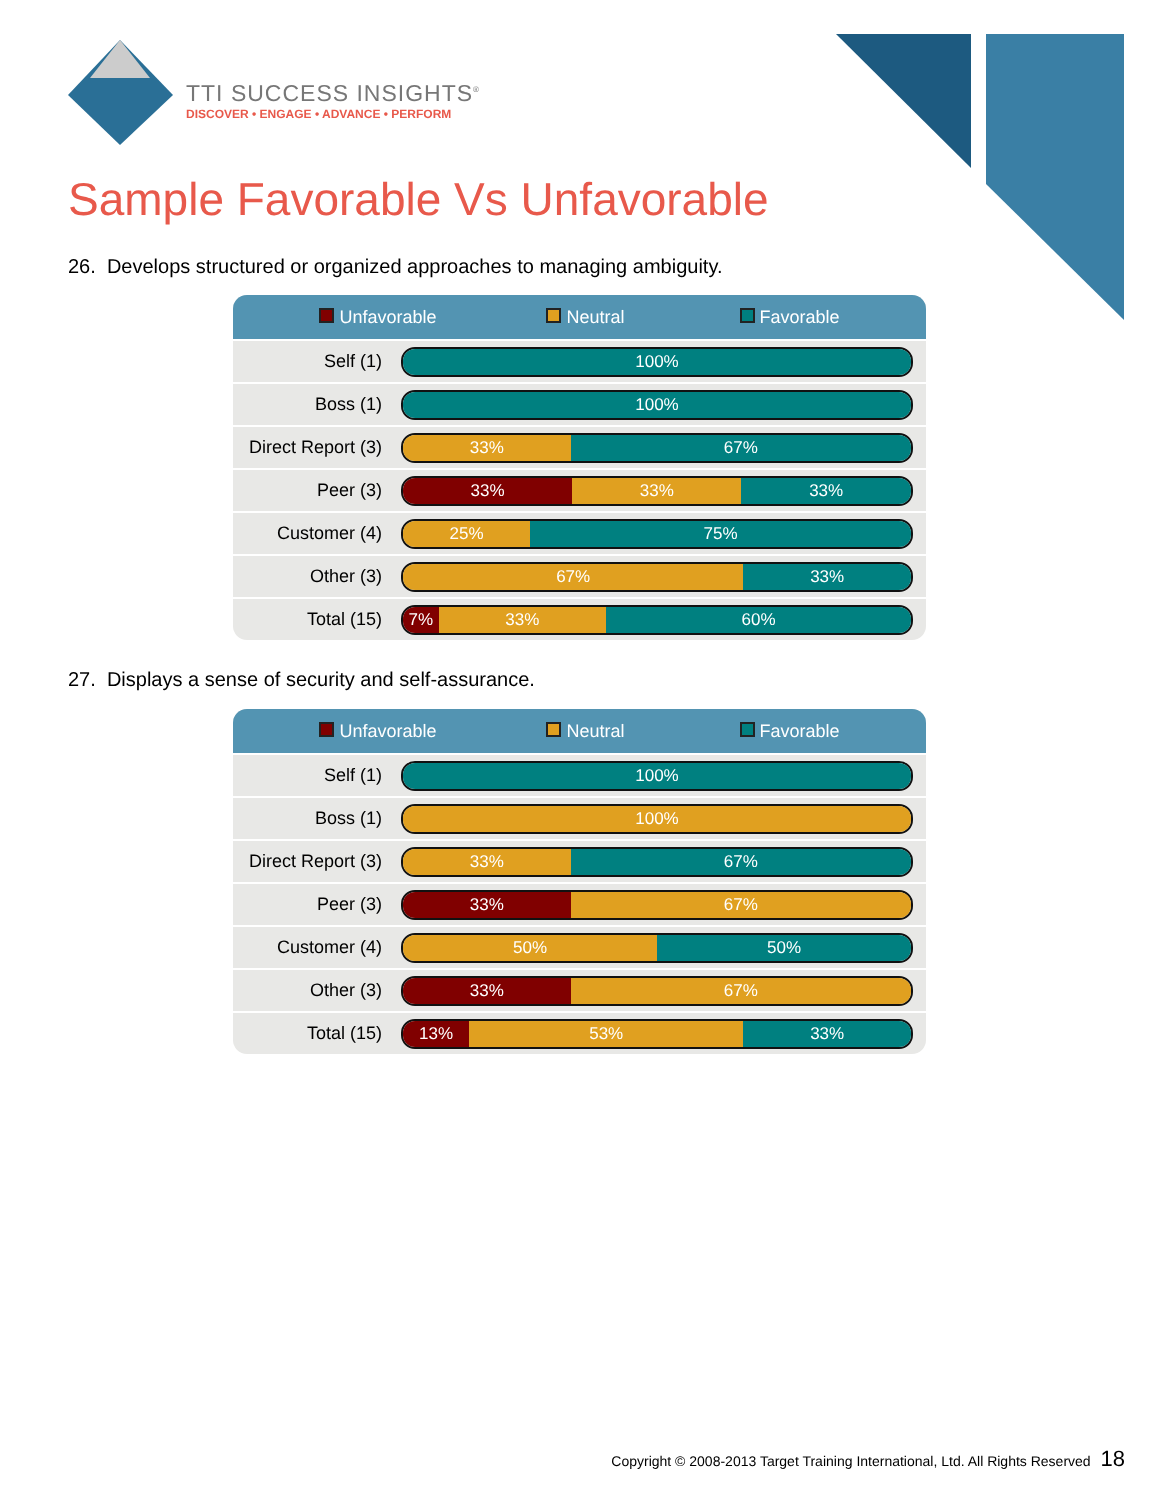TTI SUCCESS INSIGHTS<sup>®</sup>
DISCOVER • ENGAGE • ADVANCE • PERFORM
Sample Favorable Vs Unfavorable
26. Develops structured or organized approaches to managing ambiguity.
| Unfavorable Neutral Favorable | |
| --- | --- |
| Self (1) | 100% |
| Boss (1) | 100% |
| Direct Report (3) | 33% 67% |
| Peer (3) | 33% 33% 33% |
| Customer (4) | 25% 75% |
| Other (3) | 67% 33% |
| Total (15) | 7% 33% 60% |
27. Displays a sense of security and self-assurance.
| Unfavorable Neutral Favorable | |
| --- | --- |
| Self (1) | 100% |
| Boss (1) | 100% |
| Direct Report (3) | 33% 67% |
| Peer (3) | 33% 67% |
| Customer (4) | 50% 50% |
| Other (3) | 33% 67% |
| Total (15) | 13% 53% 33% |
Copyright © 2008-2013 Target Training International, Ltd. All Rights Reserved 18